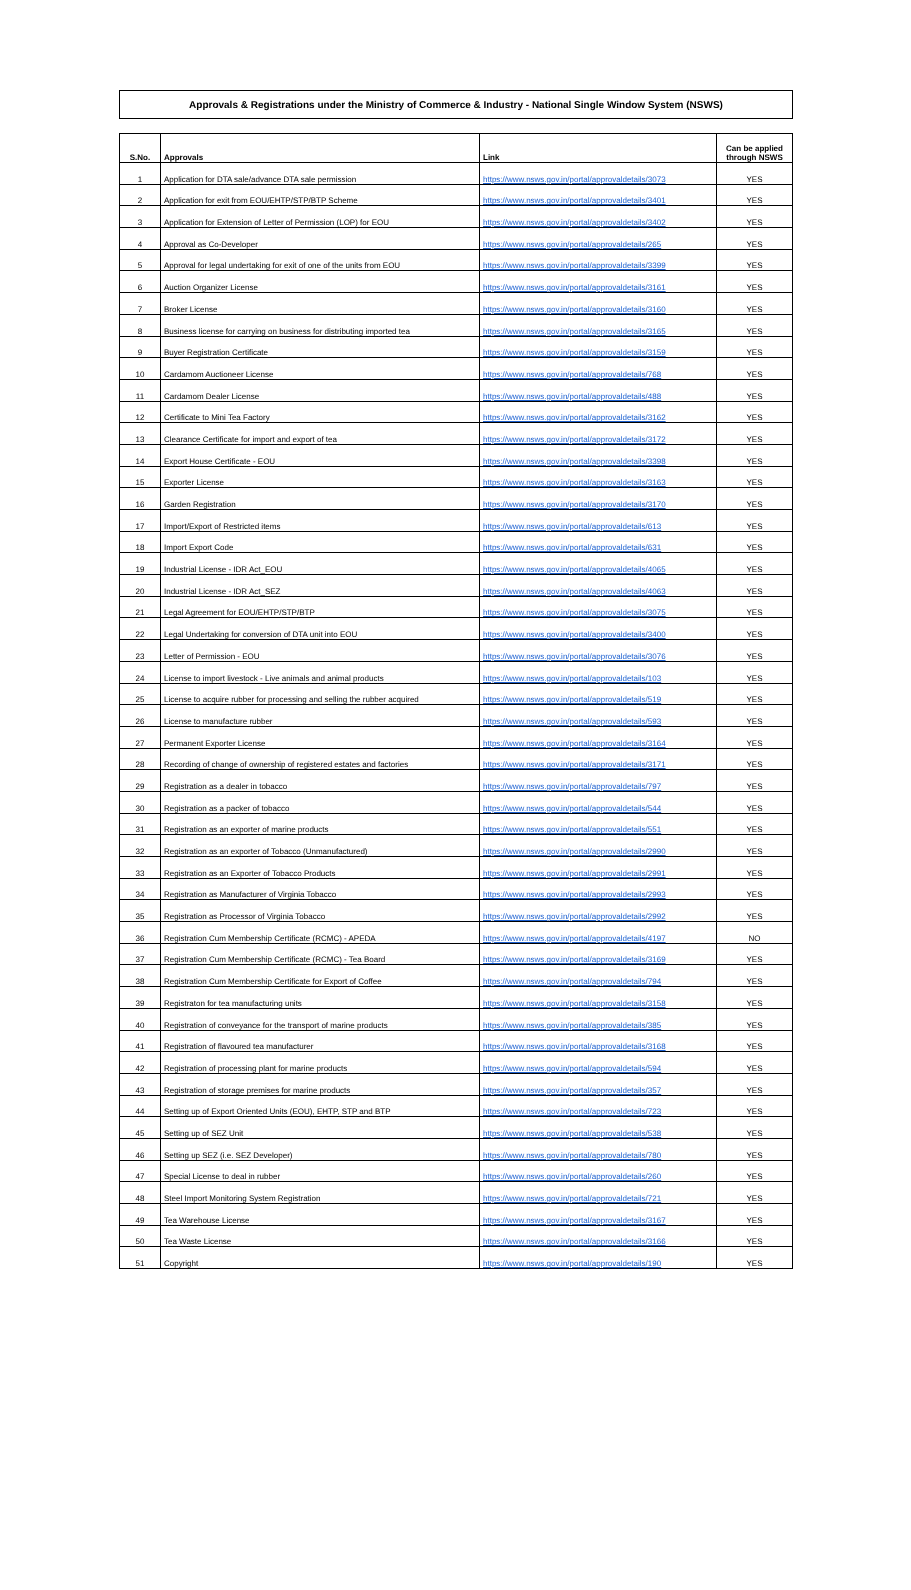Approvals & Registrations under the Ministry of Commerce & Industry - National Single Window System (NSWS)
| S.No. | Approvals | Link | Can be applied through NSWS |
| --- | --- | --- | --- |
| 1 | Application for DTA sale/advance DTA sale permission | https://www.nsws.gov.in/portal/approvaldetails/3073 | YES |
| 2 | Application for exit from EOU/EHTP/STP/BTP Scheme | https://www.nsws.gov.in/portal/approvaldetails/3401 | YES |
| 3 | Application for Extension of Letter of Permission (LOP) for EOU | https://www.nsws.gov.in/portal/approvaldetails/3402 | YES |
| 4 | Approval as Co-Developer | https://www.nsws.gov.in/portal/approvaldetails/265 | YES |
| 5 | Approval for legal undertaking for exit of one of the units from EOU | https://www.nsws.gov.in/portal/approvaldetails/3399 | YES |
| 6 | Auction Organizer License | https://www.nsws.gov.in/portal/approvaldetails/3161 | YES |
| 7 | Broker License | https://www.nsws.gov.in/portal/approvaldetails/3160 | YES |
| 8 | Business license for carrying on business for distributing imported tea | https://www.nsws.gov.in/portal/approvaldetails/3165 | YES |
| 9 | Buyer Registration Certificate | https://www.nsws.gov.in/portal/approvaldetails/3159 | YES |
| 10 | Cardamom Auctioneer License | https://www.nsws.gov.in/portal/approvaldetails/768 | YES |
| 11 | Cardamom Dealer License | https://www.nsws.gov.in/portal/approvaldetails/488 | YES |
| 12 | Certificate to Mini Tea Factory | https://www.nsws.gov.in/portal/approvaldetails/3162 | YES |
| 13 | Clearance Certificate for import and export of tea | https://www.nsws.gov.in/portal/approvaldetails/3172 | YES |
| 14 | Export House Certificate - EOU | https://www.nsws.gov.in/portal/approvaldetails/3398 | YES |
| 15 | Exporter License | https://www.nsws.gov.in/portal/approvaldetails/3163 | YES |
| 16 | Garden Registration | https://www.nsws.gov.in/portal/approvaldetails/3170 | YES |
| 17 | Import/Export of Restricted items | https://www.nsws.gov.in/portal/approvaldetails/613 | YES |
| 18 | Import Export Code | https://www.nsws.gov.in/portal/approvaldetails/631 | YES |
| 19 | Industrial License - IDR Act_EOU | https://www.nsws.gov.in/portal/approvaldetails/4065 | YES |
| 20 | Industrial License - IDR Act_SEZ | https://www.nsws.gov.in/portal/approvaldetails/4063 | YES |
| 21 | Legal Agreement for EOU/EHTP/STP/BTP | https://www.nsws.gov.in/portal/approvaldetails/3075 | YES |
| 22 | Legal Undertaking for conversion of DTA unit into EOU | https://www.nsws.gov.in/portal/approvaldetails/3400 | YES |
| 23 | Letter of Permission - EOU | https://www.nsws.gov.in/portal/approvaldetails/3076 | YES |
| 24 | License to import livestock - Live animals and animal products | https://www.nsws.gov.in/portal/approvaldetails/103 | YES |
| 25 | License to acquire rubber for processing and selling the rubber acquired | https://www.nsws.gov.in/portal/approvaldetails/519 | YES |
| 26 | License to manufacture rubber | https://www.nsws.gov.in/portal/approvaldetails/593 | YES |
| 27 | Permanent Exporter License | https://www.nsws.gov.in/portal/approvaldetails/3164 | YES |
| 28 | Recording of change of ownership of registered estates and factories | https://www.nsws.gov.in/portal/approvaldetails/3171 | YES |
| 29 | Registration as a dealer in tobacco | https://www.nsws.gov.in/portal/approvaldetails/797 | YES |
| 30 | Registration as a packer of tobacco | https://www.nsws.gov.in/portal/approvaldetails/544 | YES |
| 31 | Registration as an exporter of marine products | https://www.nsws.gov.in/portal/approvaldetails/551 | YES |
| 32 | Registration as an exporter of Tobacco (Unmanufactured) | https://www.nsws.gov.in/portal/approvaldetails/2990 | YES |
| 33 | Registration as an Exporter of Tobacco Products | https://www.nsws.gov.in/portal/approvaldetails/2991 | YES |
| 34 | Registration as Manufacturer of Virginia Tobacco | https://www.nsws.gov.in/portal/approvaldetails/2993 | YES |
| 35 | Registration as Processor of Virginia Tobacco | https://www.nsws.gov.in/portal/approvaldetails/2992 | YES |
| 36 | Registration Cum Membership Certificate (RCMC) - APEDA | https://www.nsws.gov.in/portal/approvaldetails/4197 | NO |
| 37 | Registration Cum Membership Certificate (RCMC) - Tea Board | https://www.nsws.gov.in/portal/approvaldetails/3169 | YES |
| 38 | Registration Cum Membership Certificate for Export of Coffee | https://www.nsws.gov.in/portal/approvaldetails/794 | YES |
| 39 | Registraton for tea manufacturing units | https://www.nsws.gov.in/portal/approvaldetails/3158 | YES |
| 40 | Registration of conveyance for the transport of marine products | https://www.nsws.gov.in/portal/approvaldetails/385 | YES |
| 41 | Registration of flavoured tea manufacturer | https://www.nsws.gov.in/portal/approvaldetails/3168 | YES |
| 42 | Registration of processing plant for marine products | https://www.nsws.gov.in/portal/approvaldetails/594 | YES |
| 43 | Registration of storage premises for marine products | https://www.nsws.gov.in/portal/approvaldetails/357 | YES |
| 44 | Setting up of Export Oriented Units (EOU), EHTP, STP and BTP | https://www.nsws.gov.in/portal/approvaldetails/723 | YES |
| 45 | Setting up of SEZ Unit | https://www.nsws.gov.in/portal/approvaldetails/538 | YES |
| 46 | Setting up SEZ (i.e. SEZ Developer) | https://www.nsws.gov.in/portal/approvaldetails/780 | YES |
| 47 | Special License to deal in rubber | https://www.nsws.gov.in/portal/approvaldetails/260 | YES |
| 48 | Steel Import Monitoring System Registration | https://www.nsws.gov.in/portal/approvaldetails/721 | YES |
| 49 | Tea Warehouse License | https://www.nsws.gov.in/portal/approvaldetails/3167 | YES |
| 50 | Tea Waste License | https://www.nsws.gov.in/portal/approvaldetails/3166 | YES |
| 51 | Copyright | https://www.nsws.gov.in/portal/approvaldetails/190 | YES |